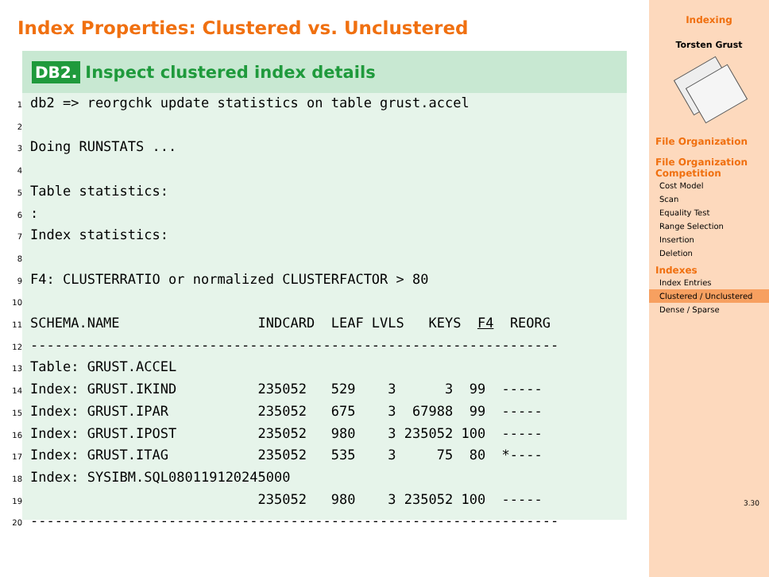Index Properties: Clustered vs. Unclustered
DB2. Inspect clustered index details
1db2 => reorgchk update statistics on table grust.accel
2
3 Doing RUNSTATS ...
4
5 Table statistics:
6:
7 Index statistics:
8
9 F4: CLUSTERRATIO or normalized CLUSTERFACTOR > 80
10
11 SCHEMA.NAME                 INDCARD  LEAF LVLS   KEYS  F4  REORG
12-----------------------------------------------------------------
13 Table: GRUST.ACCEL
14 Index: GRUST.IKIND          235052   529    3      3  99  -----
15 Index: GRUST.IPAR           235052   675    3  67988  99  -----
16 Index: GRUST.IPOST          235052   980    3 235052 100  -----
17 Index: GRUST.ITAG           235052   535    3     75  80  *----
18 Index: SYSIBM.SQL080119120245000
19                            235052   980    3 235052 100  -----
20-----------------------------------------------------------------
Indexing
Torsten Grust
File Organization
File Organization Competition
Cost Model
Scan
Equality Test
Range Selection
Insertion
Deletion
Indexes
Index Entries
Clustered / Unclustered
Dense / Sparse
3.30